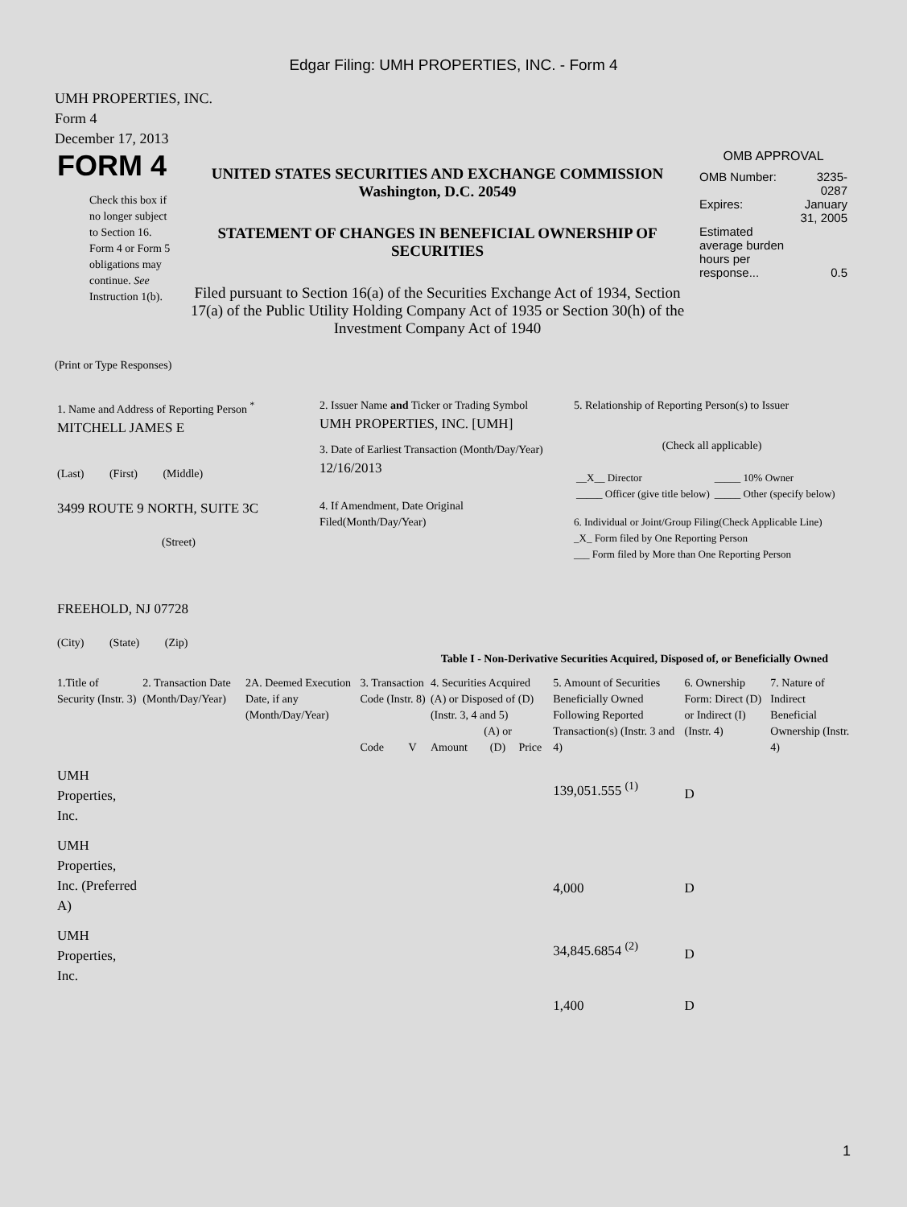Edgar Filing: UMH PROPERTIES, INC. - Form 4
UMH PROPERTIES, INC.
Form 4
December 17, 2013
| FORM 4 Check this box if no longer subject to Section 16. Form 4 or Form 5 obligations may continue. See Instruction 1(b). | UNITED STATES SECURITIES AND EXCHANGE COMMISSION Washington, D.C. 20549 STATEMENT OF CHANGES IN BENEFICIAL OWNERSHIP OF SECURITIES Filed pursuant to Section 16(a) of the Securities Exchange Act of 1934, Section 17(a) of the Public Utility Holding Company Act of 1935 or Section 30(h) of the Investment Company Act of 1940 | OMB APPROVAL / OMB Number: / 3235-0287 / / Expires: / January 31, 2005 / / Estimated average burden hours per response... / 0.5 / |
(Print or Type Responses)
| 1. Name and Address of Reporting Person <sup>*</sup> MITCHELL JAMES E (Last) (First) (Middle) 3499 ROUTE 9 NORTH, SUITE 3C (Street) FREEHOLD, NJ 07728 (City) (State) (Zip) | 2. Issuer Name and Ticker or Trading Symbol UMH PROPERTIES, INC. [UMH] 3. Date of Earliest Transaction (Month/Day/Year) 12/16/2013 4. If Amendment, Date Original Filed(Month/Day/Year) | 5. Relationship of Reporting Person(s) to Issuer (Check all applicable) / __X__ Director / _____ 10% Owner / / _____ Officer (give title below) / _____ Other (specify below) / 6. Individual or Joint/Group Filing(Check Applicable Line) _X_ Form filed by One Reporting Person ___ Form filed by More than One Reporting Person |
Table I - Non-Derivative Securities Acquired, Disposed of, or Beneficially Owned
| 1.Title of Security (Instr. 3) | 2. Transaction Date (Month/Day/Year) | 2A. Deemed Execution Date, if any (Month/Day/Year) | 3. Transaction Code (Instr. 8) | | 4. Securities Acquired (A) or Disposed of (D) (Instr. 3, 4 and 5) | | | 5. Amount of Securities Beneficially Owned Following Reported Transaction(s) (Instr. 3 and 4) | 6. Ownership Form: Direct (D) or Indirect (I) (Instr. 4) | 7. Nature of Indirect Beneficial Ownership (Instr. 4) |
| --- | --- | --- | --- | --- | --- | --- | --- | --- | --- | --- |
| | | | Code | V | Amount | (A) or (D) | Price | | | |
| UMH Properties, Inc. | | | | | | | | 139,051.555 <sup>(1)</sup> | D | |
| UMH Properties, Inc. (Preferred A) | | | | | | | | 4,000 | D | |
| UMH Properties, Inc. | | | | | | | | 34,845.6854 <sup>(2)</sup> | D | |
| | | | | | | | | 1,400 | D | |
1